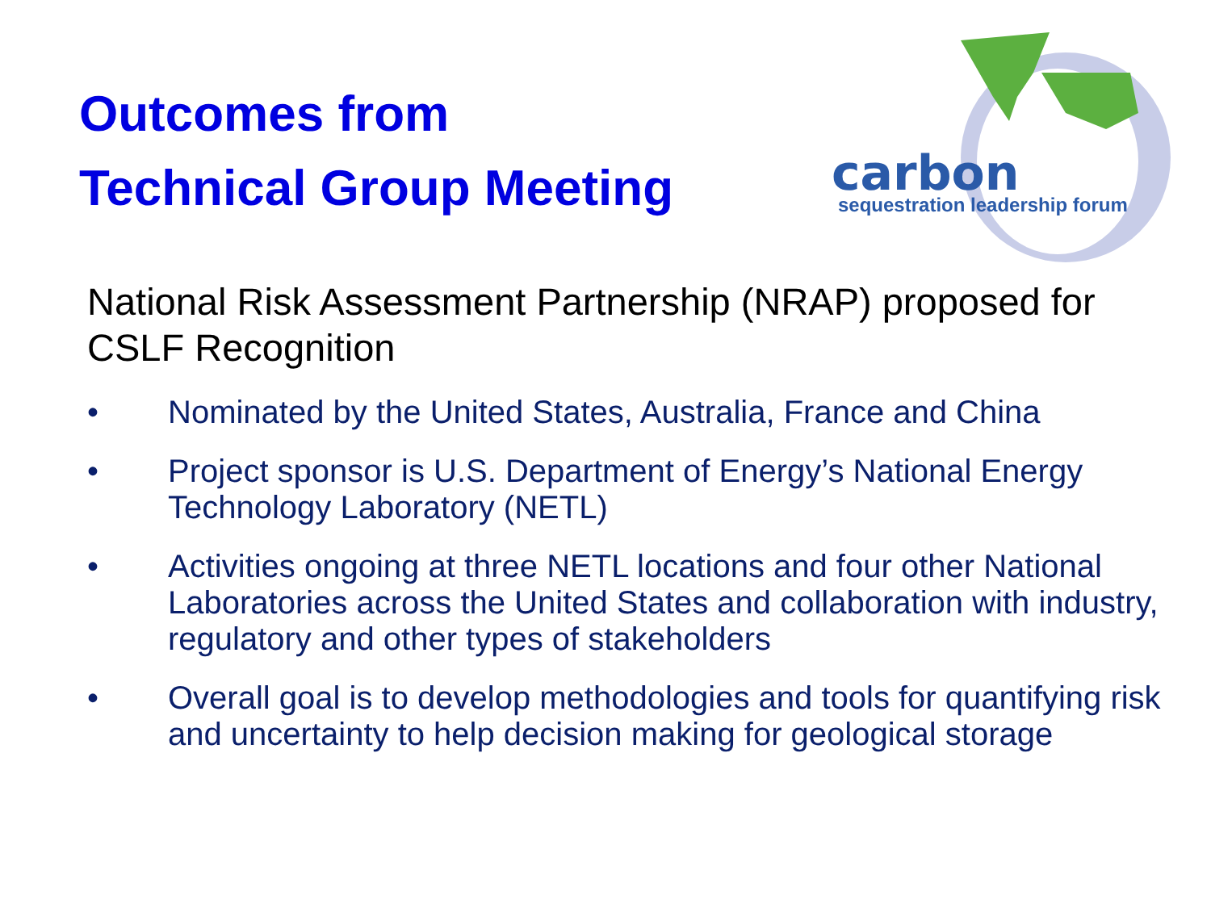carbon
sequestration leadership forum
Outcomes from
Technical Group Meeting
National Risk Assessment Partnership (NRAP) proposed for CSLF Recognition
• Nominated by the United States, Australia, France and China
• Project sponsor is U.S. Department of Energy’s National Energy Technology Laboratory (NETL)
• Activities ongoing at three NETL locations and four other National Laboratories across the United States and collaboration with industry, regulatory and other types of stakeholders
• Overall goal is to develop methodologies and tools for quantifying risk and uncertainty to help decision making for geological storage